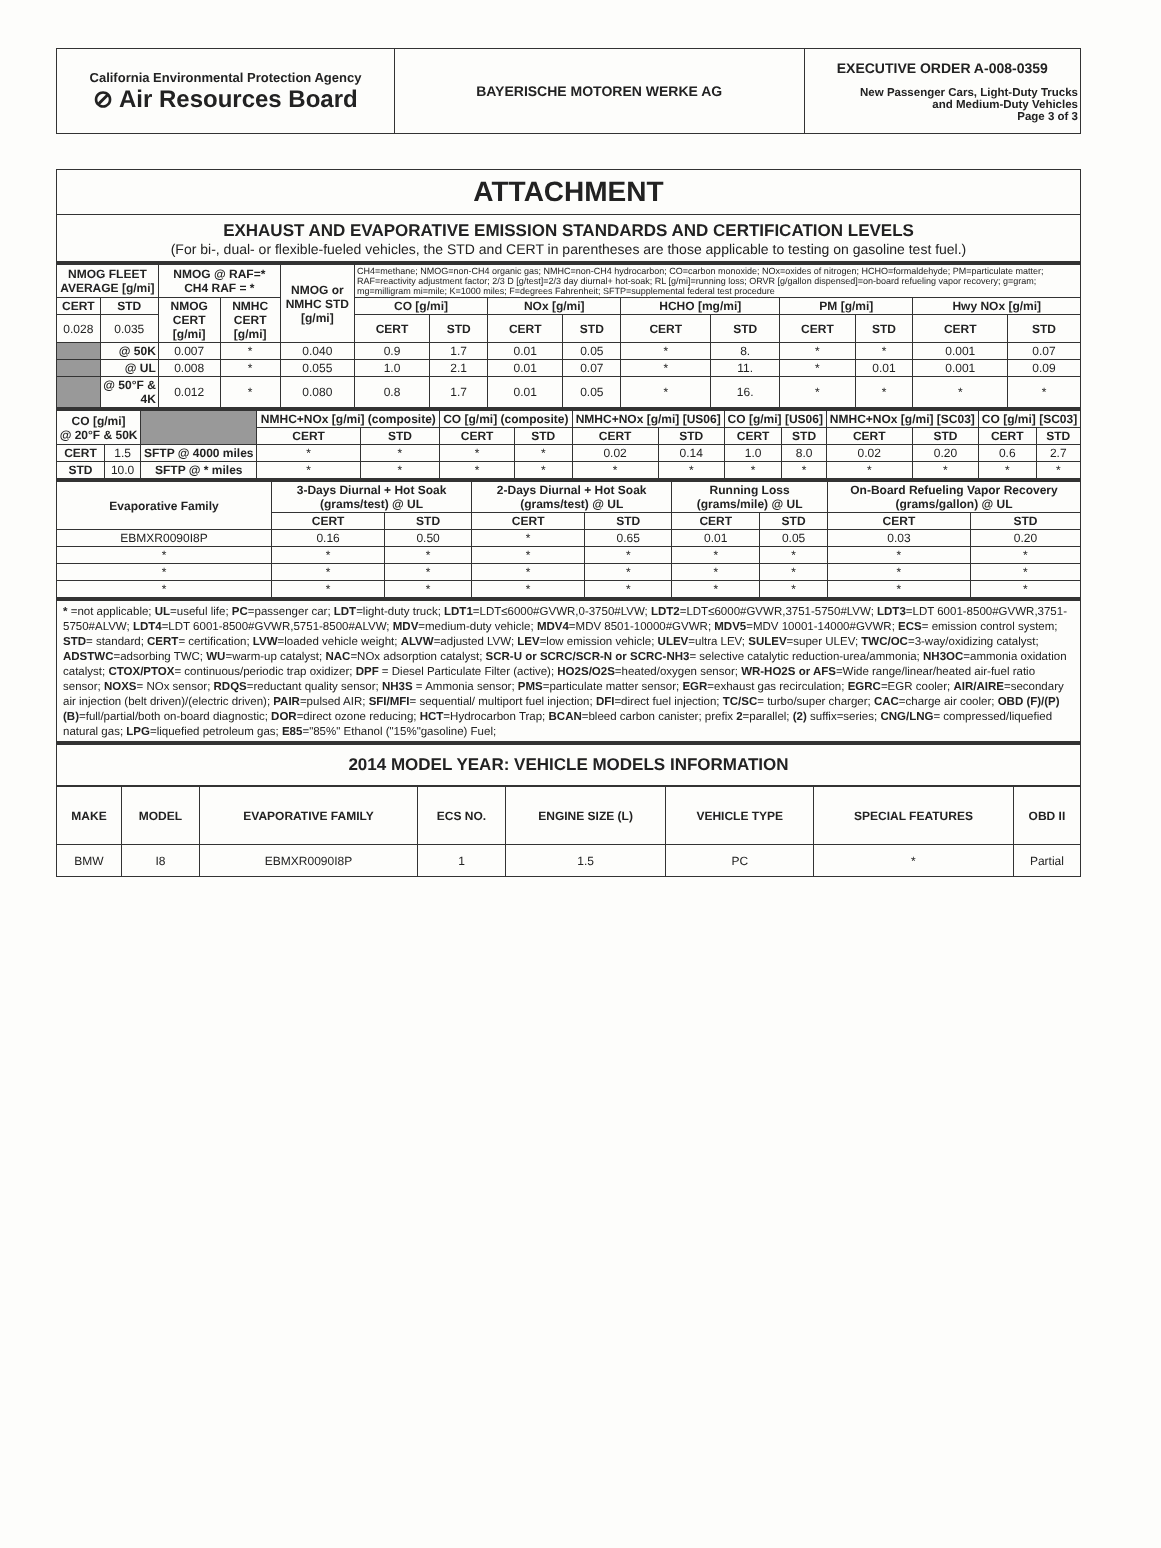| California Environmental Protection Agency ⊘ Air Resources Board | BAYERISCHE MOTOREN WERKE AG | EXECUTIVE ORDER A-008-0359 New Passenger Cars, Light-Duty Trucks and Medium-Duty Vehicles Page 3 of 3 |
ATTACHMENT
EXHAUST AND EVAPORATIVE EMISSION STANDARDS AND CERTIFICATION LEVELS
(For bi-, dual- or flexible-fueled vehicles, the STD and CERT in parentheses are those applicable to testing on gasoline test fuel.)
| NMOG FLEET AVERAGE [g/mi] | | NMOG @ RAF=* CH4 RAF = * | | NMOG or NMHC STD [g/mi] | CH4=methane; NMOG=non-CH4 organic gas; NMHC=non-CH4 hydrocarbon; CO=carbon monoxide; NOx=oxides of nitrogen; HCHO=formaldehyde; PM=particulate matter; RAF=reactivity adjustment factor; 2/3 D [g/test]=2/3 day diurnal+ hot-soak; RL [g/mi]=running loss; ORVR [g/gallon dispensed]=on-board refueling vapor recovery; g=gram; mg=milligram mi=mile; K=1000 miles; F=degrees Fahrenheit; SFTP=supplemental federal test procedure | | | | | | | | | |
| CERT | STD | NMOG CERT [g/mi] | NMHC CERT [g/mi] | | CO [g/mi] | | NOx [g/mi] | | HCHO [mg/mi] | | PM [g/mi] | | Hwy NOx [g/mi] | |
| 0.028 | 0.035 | | | | CERT | STD | CERT | STD | CERT | STD | CERT | STD | CERT | STD |
| | @ 50K | 0.007 | * | 0.040 | 0.9 | 1.7 | 0.01 | 0.05 | * | 8. | * | * | 0.001 | 0.07 |
| | @ UL | 0.008 | * | 0.055 | 1.0 | 2.1 | 0.01 | 0.07 | * | 11. | * | 0.01 | 0.001 | 0.09 |
| | @ 50°F & 4K | 0.012 | * | 0.080 | 0.8 | 1.7 | 0.01 | 0.05 | * | 16. | * | * | * | * |
| CO [g/mi] @ 20°F & 50K | | | NMHC+NOx [g/mi] (composite) | | CO [g/mi] (composite) | | NMHC+NOx [g/mi] [US06] | | CO [g/mi] [US06] | | NMHC+NOx [g/mi] [SC03] | | CO [g/mi] [SC03] | |
| | | | CERT | STD | CERT | STD | CERT | STD | CERT | STD | CERT | STD | CERT | STD |
| CERT | 1.5 | SFTP @ 4000 miles | * | * | * | * | 0.02 | 0.14 | 1.0 | 8.0 | 0.02 | 0.20 | 0.6 | 2.7 |
| STD | 10.0 | SFTP @ * miles | * | * | * | * | * | * | * | * | * | * | * | * |
| Evaporative Family | 3-Days Diurnal + Hot Soak (grams/test) @ UL | | 2-Days Diurnal + Hot Soak (grams/test) @ UL | | Running Loss (grams/mile) @ UL | | On-Board Refueling Vapor Recovery (grams/gallon) @ UL | |
| --- | --- | --- | --- | --- | --- | --- | --- | --- |
| | CERT | STD | CERT | STD | CERT | STD | CERT | STD |
| EBMXR0090I8P | 0.16 | 0.50 | * | 0.65 | 0.01 | 0.05 | 0.03 | 0.20 |
| * | * | * | * | * | * | * | * | * |
| * | * | * | * | * | * | * | * | * |
| * | * | * | * | * | * | * | * | * |
* =not applicable; UL=useful life; PC=passenger car; LDT=light-duty truck; LDT1=LDT≤6000#GVWR,0-3750#LVW; LDT2=LDT≤6000#GVWR,3751-5750#LVW; LDT3=LDT 6001-8500#GVWR,3751-5750#ALVW; LDT4=LDT 6001-8500#GVWR,5751-8500#ALVW; MDV=medium-duty vehicle; MDV4=MDV 8501-10000#GVWR; MDV5=MDV 10001-14000#GVWR; ECS= emission control system; STD= standard; CERT= certification; LVW=loaded vehicle weight; ALVW=adjusted LVW; LEV=low emission vehicle; ULEV=ultra LEV; SULEV=super ULEV; TWC/OC=3-way/oxidizing catalyst; ADSTWC=adsorbing TWC; WU=warm-up catalyst; NAC=NOx adsorption catalyst; SCR-U or SCRC/SCR-N or SCRC-NH3= selective catalytic reduction-urea/ammonia; NH3OC=ammonia oxidation catalyst; CTOX/PTOX= continuous/periodic trap oxidizer; DPF = Diesel Particulate Filter (active); HO2S/O2S=heated/oxygen sensor; WR-HO2S or AFS=Wide range/linear/heated air-fuel ratio sensor; NOXS= NOx sensor; RDQS=reductant quality sensor; NH3S = Ammonia sensor; PMS=particulate matter sensor; EGR=exhaust gas recirculation; EGRC=EGR cooler; AIR/AIRE=secondary air injection (belt driven)/(electric driven); PAIR=pulsed AIR; SFI/MFI= sequential/ multiport fuel injection; DFI=direct fuel injection; TC/SC= turbo/super charger; CAC=charge air cooler; OBD (F)/(P)(B)=full/partial/both on-board diagnostic; DOR=direct ozone reducing; HCT=Hydrocarbon Trap; BCAN=bleed carbon canister; prefix 2=parallel; (2) suffix=series; CNG/LNG= compressed/liquefied natural gas; LPG=liquefied petroleum gas; E85="85%" Ethanol ("15%"gasoline) Fuel;
2014 MODEL YEAR: VEHICLE MODELS INFORMATION
| MAKE | MODEL | EVAPORATIVE FAMILY | ECS NO. | ENGINE SIZE (L) | VEHICLE TYPE | SPECIAL FEATURES | OBD II |
| --- | --- | --- | --- | --- | --- | --- | --- |
| BMW | I8 | EBMXR0090I8P | 1 | 1.5 | PC | * | Partial |